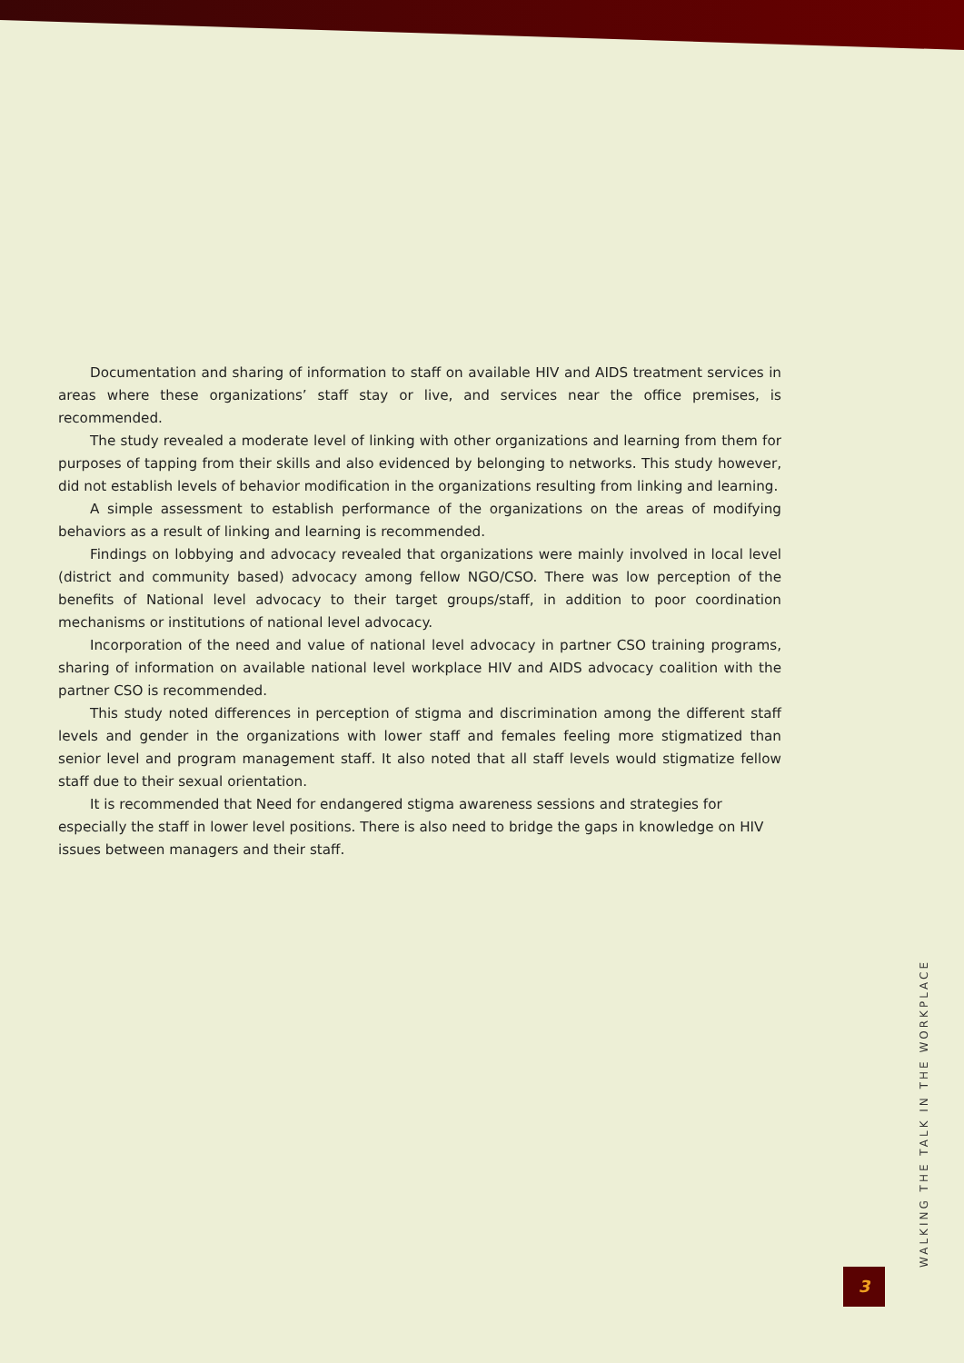Documentation and sharing of information to staff on available HIV and AIDS treatment services in areas where these organizations’ staff stay or live, and services near the office premises, is recommended.
The study revealed a moderate level of linking with other organizations and learning from them for purposes of tapping from their skills and also evidenced by belonging to networks. This study however, did not establish levels of behavior modification in the organizations resulting from linking and learning.
A simple assessment to establish performance of the organizations on the areas of modifying behaviors as a result of linking and learning is recommended.
Findings on lobbying and advocacy revealed that organizations were mainly involved in local level (district and community based) advocacy among fellow NGO/CSO. There was low perception of the benefits of National level advocacy to their target groups/staff, in addition to poor coordination mechanisms or institutions of national level advocacy.
Incorporation of the need and value of national level advocacy in partner CSO training programs, sharing of information on available national level workplace HIV and AIDS advocacy coalition with the partner CSO is recommended.
This study noted differences in perception of stigma and discrimination among the different staff levels and gender in the organizations with lower staff and females feeling more stigmatized than senior level and program management staff. It also noted that all staff levels would stigmatize fellow staff due to their sexual orientation.
It is recommended that Need for endangered stigma awareness sessions and strategies for especially the staff in lower level positions. There is also need to bridge the gaps in knowledge on HIV issues between managers and their staff.
WALKING THE TALK IN THE WORKPLACE
3